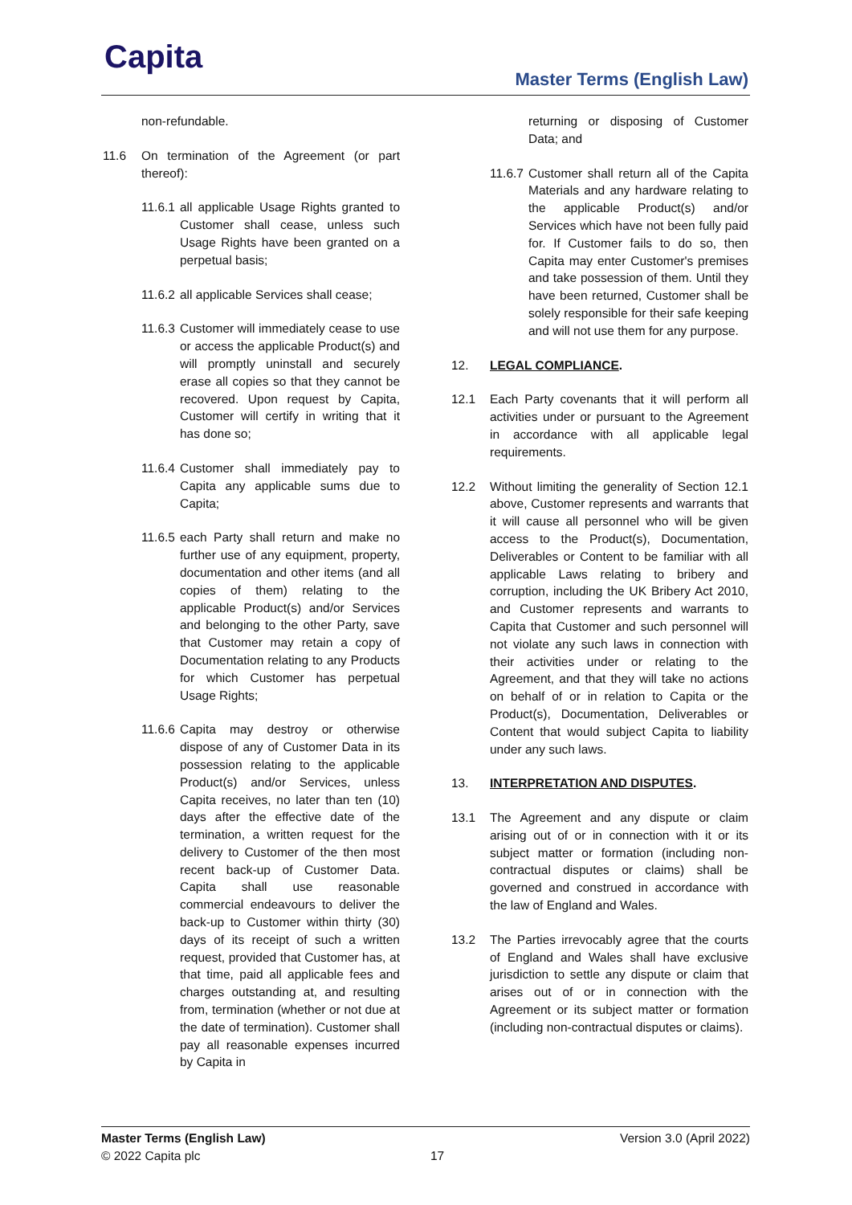Capita Master Terms (English Law)
non-refundable.
11.6 On termination of the Agreement (or part thereof):
11.6.1
all applicable Usage Rights granted to Customer shall cease, unless such Usage Rights have been granted on a perpetual basis;
11.6.2
all applicable Services shall cease;
11.6.3
Customer will immediately cease to use or access the applicable Product(s) and will promptly uninstall and securely erase all copies so that they cannot be recovered. Upon request by Capita, Customer will certify in writing that it has done so;
11.6.4
Customer shall immediately pay to Capita any applicable sums due to Capita;
11.6.5
each Party shall return and make no further use of any equipment, property, documentation and other items (and all copies of them) relating to the applicable Product(s) and/or Services and belonging to the other Party, save that Customer may retain a copy of Documentation relating to any Products for which Customer has perpetual Usage Rights;
11.6.6
Capita may destroy or otherwise dispose of any of Customer Data in its possession relating to the applicable Product(s) and/or Services, unless Capita receives, no later than ten (10) days after the effective date of the termination, a written request for the delivery to Customer of the then most recent back-up of Customer Data. Capita shall use reasonable commercial endeavours to deliver the back-up to Customer within thirty (30) days of its receipt of such a written request, provided that Customer has, at that time, paid all applicable fees and charges outstanding at, and resulting from, termination (whether or not due at the date of termination). Customer shall pay all reasonable expenses incurred by Capita in
returning or disposing of Customer Data; and
11.6.7
Customer shall return all of the Capita Materials and any hardware relating to the applicable Product(s) and/or Services which have not been fully paid for. If Customer fails to do so, then Capita may enter Customer's premises and take possession of them. Until they have been returned, Customer shall be solely responsible for their safe keeping and will not use them for any purpose.
12. LEGAL COMPLIANCE.
12.1 Each Party covenants that it will perform all activities under or pursuant to the Agreement in accordance with all applicable legal requirements.
12.2 Without limiting the generality of Section 12.1 above, Customer represents and warrants that it will cause all personnel who will be given access to the Product(s), Documentation, Deliverables or Content to be familiar with all applicable Laws relating to bribery and corruption, including the UK Bribery Act 2010, and Customer represents and warrants to Capita that Customer and such personnel will not violate any such laws in connection with their activities under or relating to the Agreement, and that they will take no actions on behalf of or in relation to Capita or the Product(s), Documentation, Deliverables or Content that would subject Capita to liability under any such laws.
13. INTERPRETATION AND DISPUTES.
13.1 The Agreement and any dispute or claim arising out of or in connection with it or its subject matter or formation (including non-contractual disputes or claims) shall be governed and construed in accordance with the law of England and Wales.
13.2 The Parties irrevocably agree that the courts of England and Wales shall have exclusive jurisdiction to settle any dispute or claim that arises out of or in connection with the Agreement or its subject matter or formation (including non-contractual disputes or claims).
Master Terms (English Law) Version 3.0 (April 2022)
© 2022 Capita plc 17